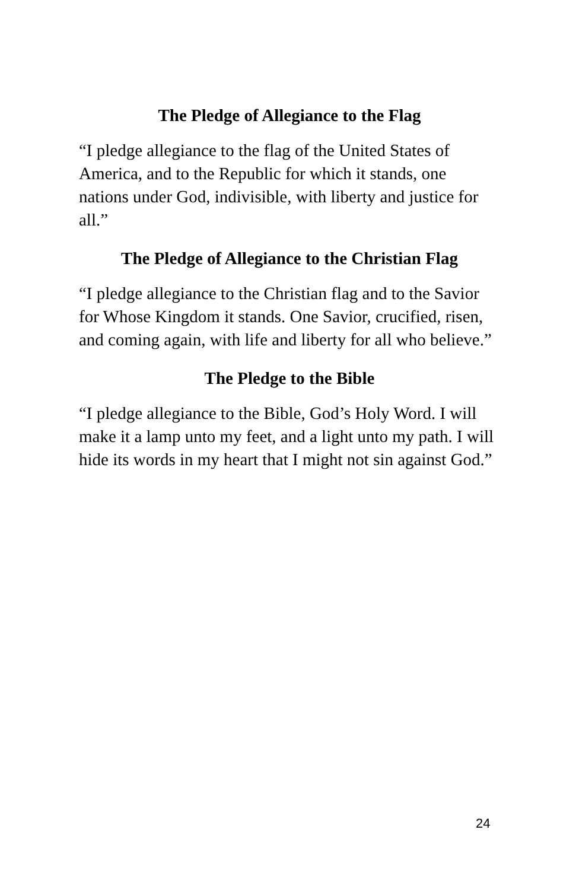The Pledge of Allegiance to the Flag
“I pledge allegiance to the flag of the United States of America, and to the Republic for which it stands, one nations under God, indivisible, with liberty and justice for all.”
The Pledge of Allegiance to the Christian Flag
“I pledge allegiance to the Christian flag and to the Savior for Whose Kingdom it stands. One Savior, crucified, risen, and coming again, with life and liberty for all who believe.”
The Pledge to the Bible
“I pledge allegiance to the Bible, God’s Holy Word. I will make it a lamp unto my feet, and a light unto my path. I will hide its words in my heart that I might not sin against God.”
24